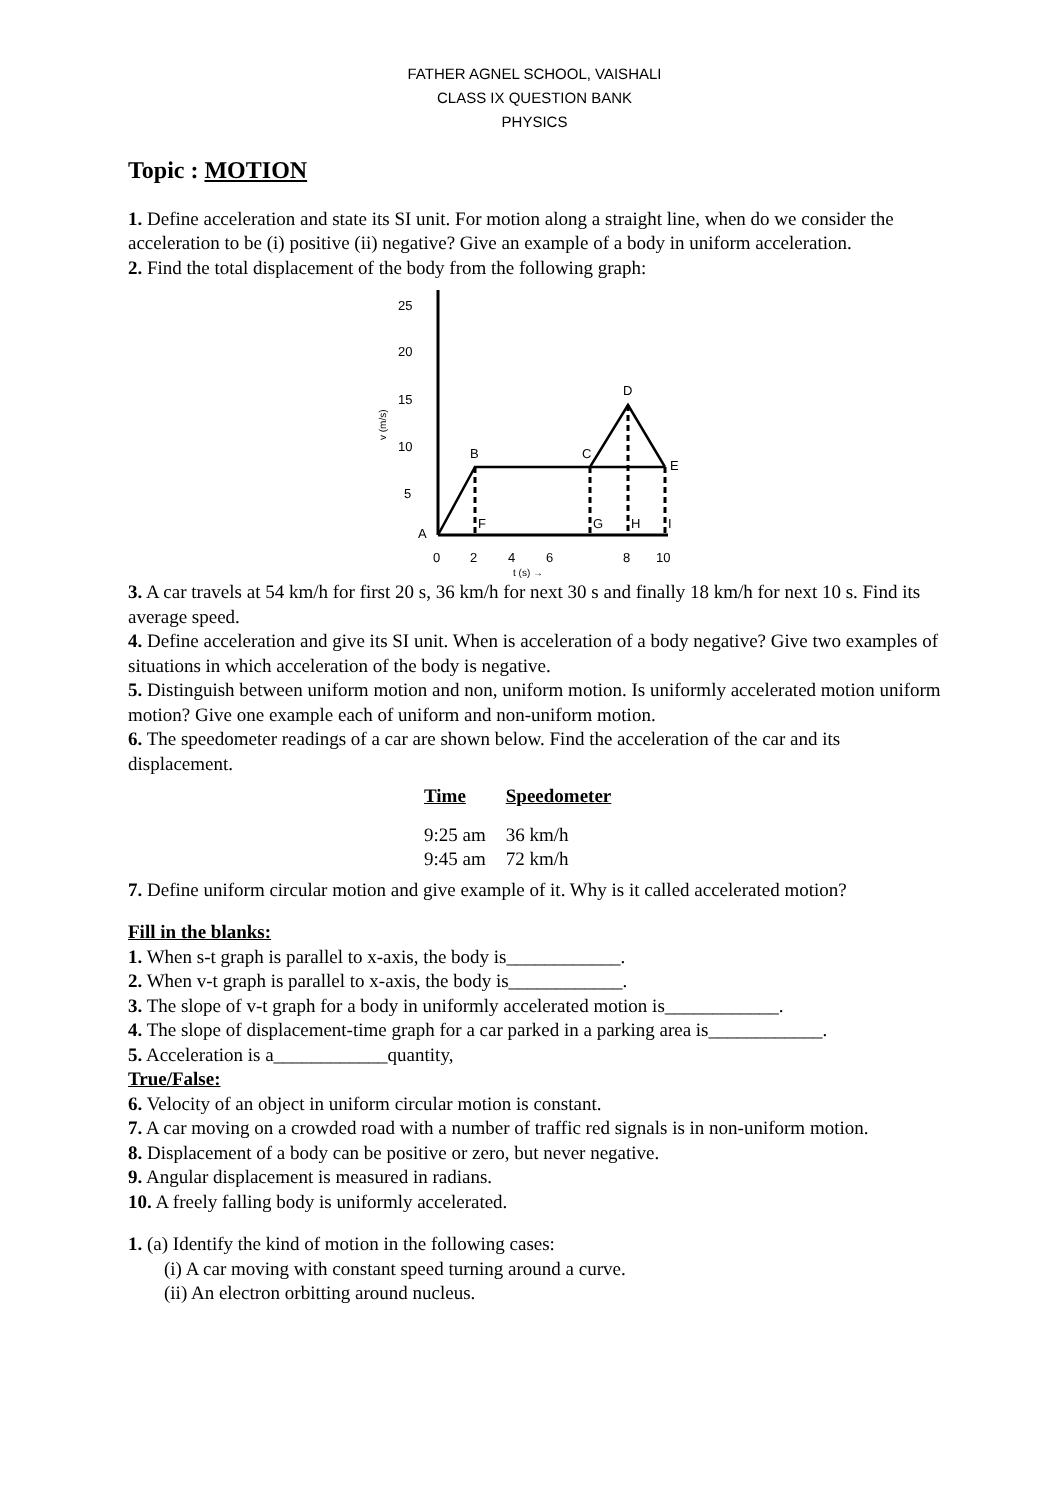FATHER AGNEL SCHOOL, VAISHALI
CLASS IX QUESTION BANK
PHYSICS
Topic : MOTION
1. Define acceleration and state its SI unit. For motion along a straight line, when do we consider the acceleration to be (i) positive (ii) negative? Give an example of a body in uniform acceleration.
2. Find the total displacement of the body from the following graph:
25
20
15
10
5
A
B
C
D
E
F
G
H
I
0
2
4
6
8
10
t (s) →
v (m/s)
3. A car travels at 54 km/h for first 20 s, 36 km/h for next 30 s and finally 18 km/h for next 10 s. Find its average speed.
4. Define acceleration and give its SI unit. When is acceleration of a body negative? Give two examples of situations in which acceleration of the body is negative.
5. Distinguish between uniform motion and non, uniform motion. Is uniformly accelerated motion uniform motion? Give one example each of uniform and non-uniform motion.
6. The speedometer readings of a car are shown below. Find the acceleration of the car and its displacement.
| Time | Speedometer |
| --- | --- |
| 9:25 am | 36 km/h |
| 9:45 am | 72 km/h |
7. Define uniform circular motion and give example of it. Why is it called accelerated motion?
Fill in the blanks:
1. When s-t graph is parallel to x-axis, the body is____________.
2. When v-t graph is parallel to x-axis, the body is____________.
3. The slope of v-t graph for a body in uniformly accelerated motion is____________.
4. The slope of displacement-time graph for a car parked in a parking area is____________.
5. Acceleration is a____________quantity,
True/False:
6. Velocity of an object in uniform circular motion is constant.
7. A car moving on a crowded road with a number of traffic red signals is in non-uniform motion.
8. Displacement of a body can be positive or zero, but never negative.
9. Angular displacement is measured in radians.
10. A freely falling body is uniformly accelerated.
1. (a) Identify the kind of motion in the following cases:
(i) A car moving with constant speed turning around a curve.
(ii) An electron orbitting around nucleus.